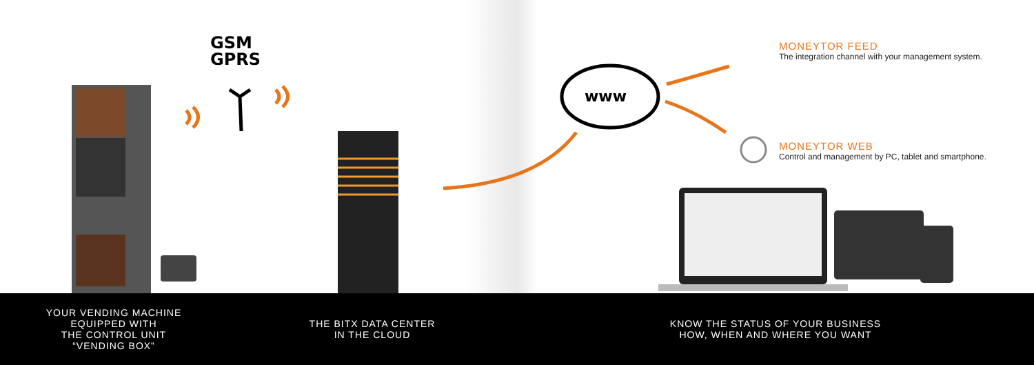www
GSM
GPRS
MONEYTOR FEED
The integration channel with your management system.
MONEYTOR WEB
Control and management by PC, tablet and smartphone.
YOUR VENDING MACHINE
EQUIPPED WITH
THE CONTROL UNIT
“VENDING BOX”
THE BITX DATA CENTER
IN THE CLOUD
KNOW THE STATUS OF YOUR BUSINESS
HOW, WHEN AND WHERE YOU WANT